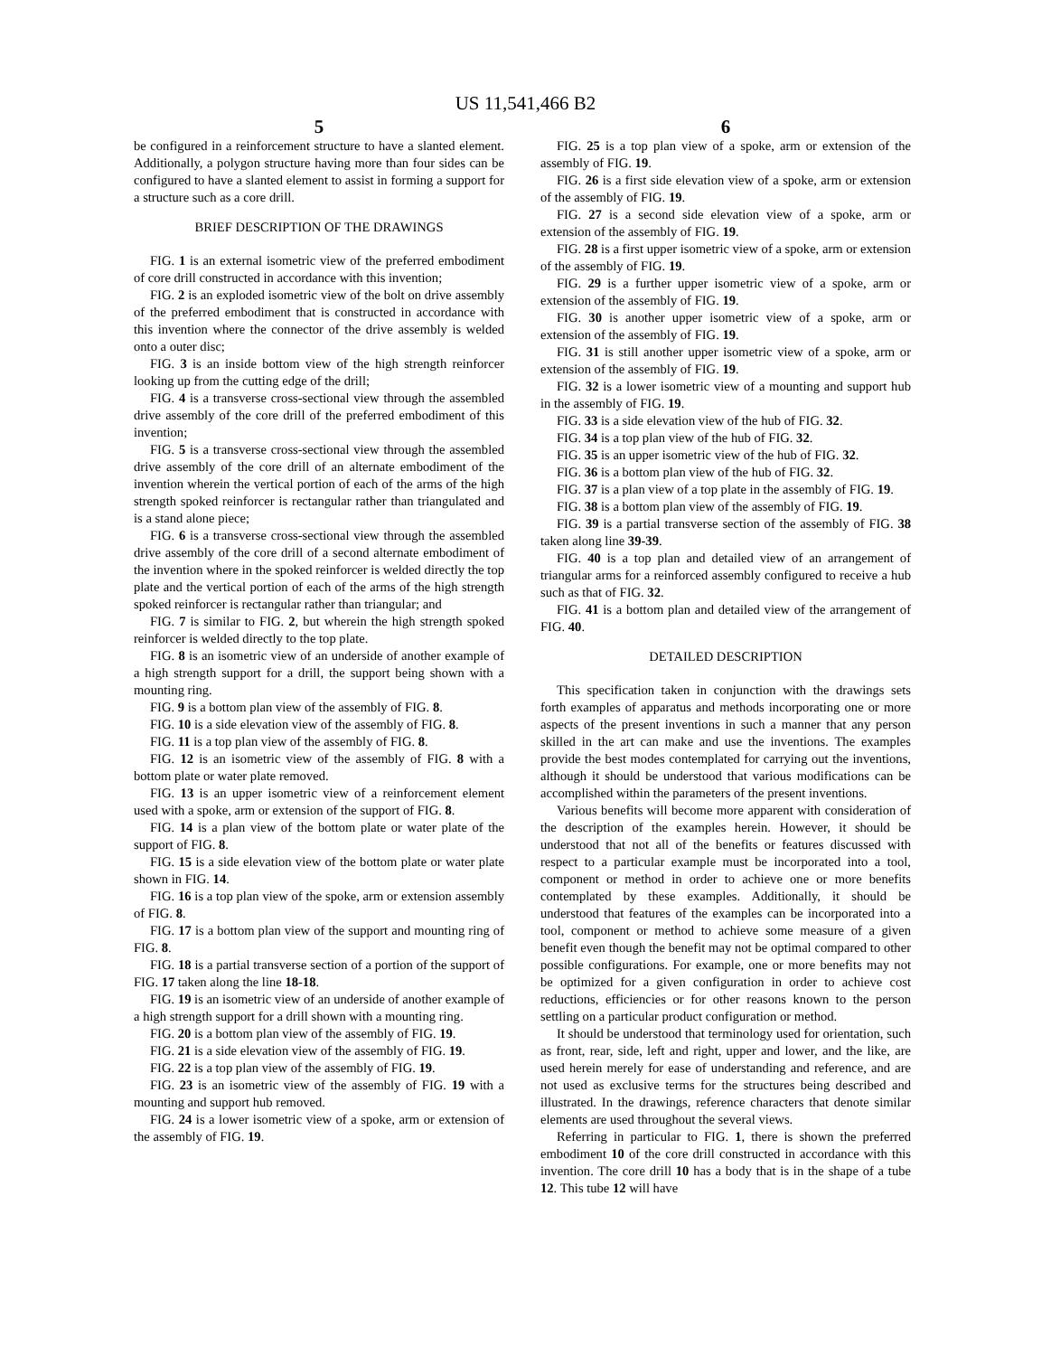US 11,541,466 B2
5
be configured in a reinforcement structure to have a slanted element. Additionally, a polygon structure having more than four sides can be configured to have a slanted element to assist in forming a support for a structure such as a core drill.
BRIEF DESCRIPTION OF THE DRAWINGS
FIG. 1 is an external isometric view of the preferred embodiment of core drill constructed in accordance with this invention;
FIG. 2 is an exploded isometric view of the bolt on drive assembly of the preferred embodiment that is constructed in accordance with this invention where the connector of the drive assembly is welded onto a outer disc;
FIG. 3 is an inside bottom view of the high strength reinforcer looking up from the cutting edge of the drill;
FIG. 4 is a transverse cross-sectional view through the assembled drive assembly of the core drill of the preferred embodiment of this invention;
FIG. 5 is a transverse cross-sectional view through the assembled drive assembly of the core drill of an alternate embodiment of the invention wherein the vertical portion of each of the arms of the high strength spoked reinforcer is rectangular rather than triangulated and is a stand alone piece;
FIG. 6 is a transverse cross-sectional view through the assembled drive assembly of the core drill of a second alternate embodiment of the invention where in the spoked reinforcer is welded directly the top plate and the vertical portion of each of the arms of the high strength spoked reinforcer is rectangular rather than triangular; and
FIG. 7 is similar to FIG. 2, but wherein the high strength spoked reinforcer is welded directly to the top plate.
FIG. 8 is an isometric view of an underside of another example of a high strength support for a drill, the support being shown with a mounting ring.
FIG. 9 is a bottom plan view of the assembly of FIG. 8.
FIG. 10 is a side elevation view of the assembly of FIG. 8.
FIG. 11 is a top plan view of the assembly of FIG. 8.
FIG. 12 is an isometric view of the assembly of FIG. 8 with a bottom plate or water plate removed.
FIG. 13 is an upper isometric view of a reinforcement element used with a spoke, arm or extension of the support of FIG. 8.
FIG. 14 is a plan view of the bottom plate or water plate of the support of FIG. 8.
FIG. 15 is a side elevation view of the bottom plate or water plate shown in FIG. 14.
FIG. 16 is a top plan view of the spoke, arm or extension assembly of FIG. 8.
FIG. 17 is a bottom plan view of the support and mounting ring of FIG. 8.
FIG. 18 is a partial transverse section of a portion of the support of FIG. 17 taken along the line 18-18.
FIG. 19 is an isometric view of an underside of another example of a high strength support for a drill shown with a mounting ring.
FIG. 20 is a bottom plan view of the assembly of FIG. 19.
FIG. 21 is a side elevation view of the assembly of FIG. 19.
FIG. 22 is a top plan view of the assembly of FIG. 19.
FIG. 23 is an isometric view of the assembly of FIG. 19 with a mounting and support hub removed.
FIG. 24 is a lower isometric view of a spoke, arm or extension of the assembly of FIG. 19.
6
FIG. 25 is a top plan view of a spoke, arm or extension of the assembly of FIG. 19.
FIG. 26 is a first side elevation view of a spoke, arm or extension of the assembly of FIG. 19.
FIG. 27 is a second side elevation view of a spoke, arm or extension of the assembly of FIG. 19.
FIG. 28 is a first upper isometric view of a spoke, arm or extension of the assembly of FIG. 19.
FIG. 29 is a further upper isometric view of a spoke, arm or extension of the assembly of FIG. 19.
FIG. 30 is another upper isometric view of a spoke, arm or extension of the assembly of FIG. 19.
FIG. 31 is still another upper isometric view of a spoke, arm or extension of the assembly of FIG. 19.
FIG. 32 is a lower isometric view of a mounting and support hub in the assembly of FIG. 19.
FIG. 33 is a side elevation view of the hub of FIG. 32.
FIG. 34 is a top plan view of the hub of FIG. 32.
FIG. 35 is an upper isometric view of the hub of FIG. 32.
FIG. 36 is a bottom plan view of the hub of FIG. 32.
FIG. 37 is a plan view of a top plate in the assembly of FIG. 19.
FIG. 38 is a bottom plan view of the assembly of FIG. 19.
FIG. 39 is a partial transverse section of the assembly of FIG. 38 taken along line 39-39.
FIG. 40 is a top plan and detailed view of an arrangement of triangular arms for a reinforced assembly configured to receive a hub such as that of FIG. 32.
FIG. 41 is a bottom plan and detailed view of the arrangement of FIG. 40.
DETAILED DESCRIPTION
This specification taken in conjunction with the drawings sets forth examples of apparatus and methods incorporating one or more aspects of the present inventions in such a manner that any person skilled in the art can make and use the inventions. The examples provide the best modes contemplated for carrying out the inventions, although it should be understood that various modifications can be accomplished within the parameters of the present inventions.
Various benefits will become more apparent with consideration of the description of the examples herein. However, it should be understood that not all of the benefits or features discussed with respect to a particular example must be incorporated into a tool, component or method in order to achieve one or more benefits contemplated by these examples. Additionally, it should be understood that features of the examples can be incorporated into a tool, component or method to achieve some measure of a given benefit even though the benefit may not be optimal compared to other possible configurations. For example, one or more benefits may not be optimized for a given configuration in order to achieve cost reductions, efficiencies or for other reasons known to the person settling on a particular product configuration or method.
It should be understood that terminology used for orientation, such as front, rear, side, left and right, upper and lower, and the like, are used herein merely for ease of understanding and reference, and are not used as exclusive terms for the structures being described and illustrated. In the drawings, reference characters that denote similar elements are used throughout the several views.
Referring in particular to FIG. 1, there is shown the preferred embodiment 10 of the core drill constructed in accordance with this invention. The core drill 10 has a body that is in the shape of a tube 12. This tube 12 will have